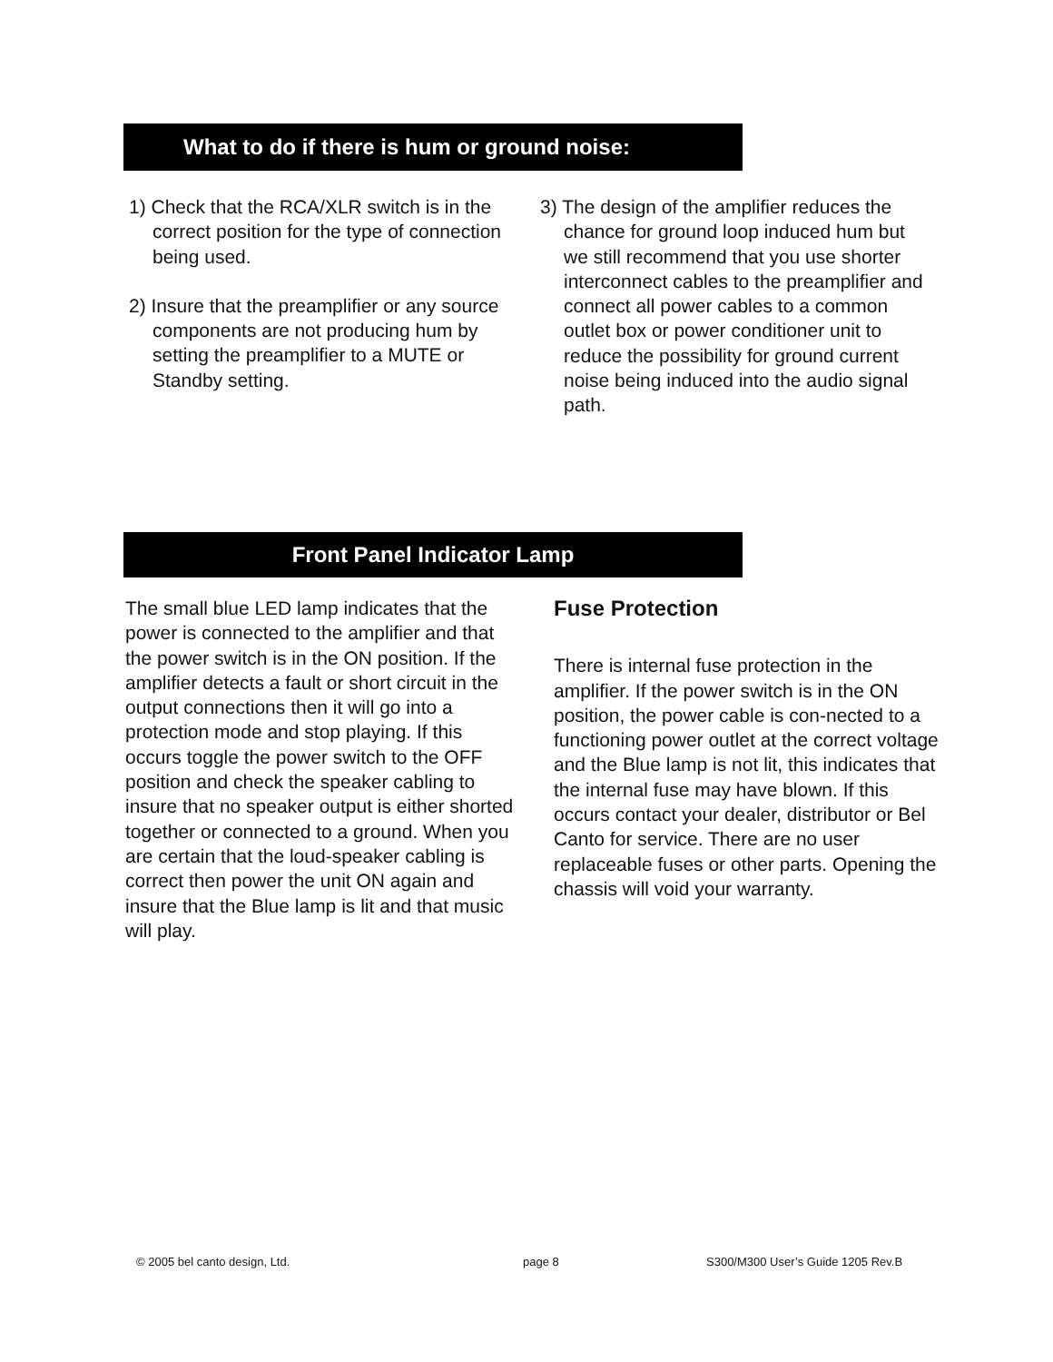What to do if there is hum or ground noise:
1) Check that the RCA/XLR switch is in the correct position for the type of connection being used.
2) Insure that the preamplifier or any source components are not producing hum by setting the preamplifier to a MUTE or Standby setting.
3) The design of the amplifier reduces the chance for ground loop induced hum but we still recommend that you use shorter interconnect cables to the preamplifier and connect all power cables to a common outlet box or power conditioner unit to reduce the possibility for ground current noise being induced into the audio signal path.
Front Panel Indicator Lamp
The small blue LED lamp indicates that the power is connected to the amplifier and that the power switch is in the ON position. If the amplifier detects a fault or short circuit in the output connections then it will go into a protection mode and stop playing. If this occurs toggle the power switch to the OFF position and check the speaker cabling to insure that no speaker output is either shorted together or connected to a ground. When you are certain that the loud-speaker cabling is correct then power the unit ON again and insure that the Blue lamp is lit and that music will play.
Fuse Protection
There is internal fuse protection in the amplifier. If the power switch is in the ON position, the power cable is con-nected to a functioning power outlet at the correct voltage and the Blue lamp is not lit, this indicates that the internal fuse may have blown. If this occurs contact your dealer, distributor or Bel Canto for service. There are no user replaceable fuses or other parts. Opening the chassis will void your warranty.
© 2005 bel canto design, Ltd. page 8
S300/M300 User’s Guide 1205 Rev.B